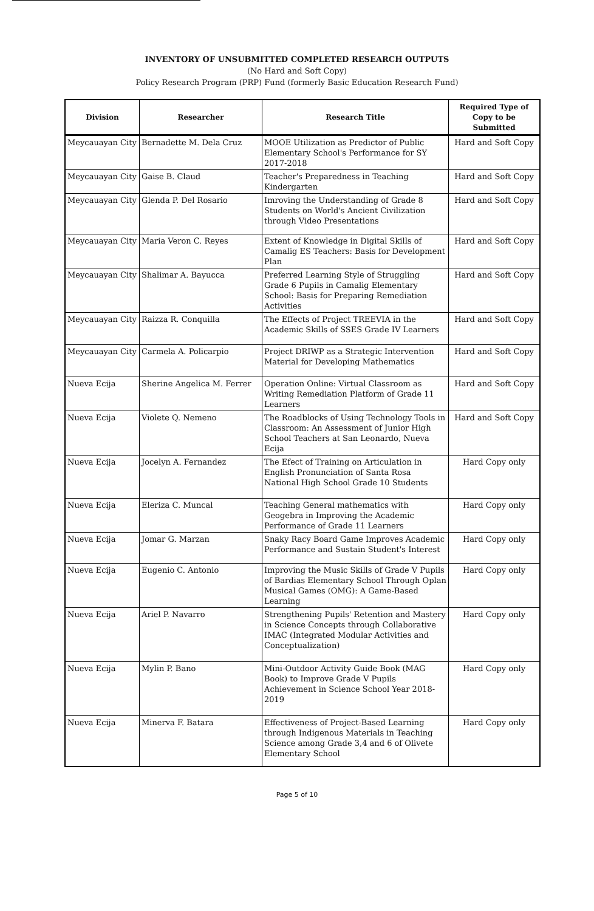INVENTORY OF UNSUBMITTED COMPLETED RESEARCH OUTPUTS
(No Hard and Soft Copy)
Policy Research Program (PRP) Fund (formerly Basic Education Research Fund)
| Division | Researcher | Research Title | Required Type of Copy to be Submitted |
| --- | --- | --- | --- |
| Meycauayan City | Bernadette M. Dela Cruz | MOOE Utilization as Predictor of Public Elementary School's Performance for SY 2017-2018 | Hard and Soft Copy |
| Meycauayan City | Gaise B. Claud | Teacher's Preparedness in Teaching Kindergarten | Hard and Soft Copy |
| Meycauayan City | Glenda P. Del Rosario | Imroving the Understanding of Grade 8 Students on World's Ancient Civilization through Video Presentations | Hard and Soft Copy |
| Meycauayan City | Maria Veron C. Reyes | Extent of Knowledge in Digital Skills of Camalig ES Teachers: Basis for Development Plan | Hard and Soft Copy |
| Meycauayan City | Shalimar A. Bayucca | Preferred Learning Style of Struggling Grade 6 Pupils in Camalig Elementary School: Basis for Preparing Remediation Activities | Hard and Soft Copy |
| Meycauayan City | Raizza R. Conquilla | The Effects of Project TREEVIA in the Academic Skills of SSES Grade IV Learners | Hard and Soft Copy |
| Meycauayan City | Carmela A. Policarpio | Project DRIWP as a Strategic Intervention Material for Developing Mathematics | Hard and Soft Copy |
| Nueva Ecija | Sherine Angelica M. Ferrer | Operation Online: Virtual Classroom as Writing Remediation Platform of Grade 11 Learners | Hard and Soft Copy |
| Nueva Ecija | Violete Q. Nemeno | The Roadblocks of Using Technology Tools in Classroom: An Assessment of Junior High School Teachers at San Leonardo, Nueva Ecija | Hard and Soft Copy |
| Nueva Ecija | Jocelyn A. Fernandez | The Efect of Training on Articulation in English Pronunciation of Santa Rosa National High School Grade 10 Students | Hard Copy only |
| Nueva Ecija | Eleriza C. Muncal | Teaching General mathematics with Geogebra in Improving the Academic Performance of Grade 11 Learners | Hard Copy only |
| Nueva Ecija | Jomar G. Marzan | Snaky Racy Board Game Improves Academic Performance and Sustain Student's Interest | Hard Copy only |
| Nueva Ecija | Eugenio C. Antonio | Improving the Music Skills of Grade V Pupils of Bardias Elementary School Through Oplan Musical Games (OMG): A Game-Based Learning | Hard Copy only |
| Nueva Ecija | Ariel P. Navarro | Strengthening Pupils' Retention and Mastery in Science Concepts through Collaborative IMAC (Integrated Modular Activities and Conceptualization) | Hard Copy only |
| Nueva Ecija | Mylin P. Bano | Mini-Outdoor Activity Guide Book (MAG Book) to Improve Grade V Pupils Achievement in Science School Year 2018-2019 | Hard Copy only |
| Nueva Ecija | Minerva F. Batara | Effectiveness of Project-Based Learning through Indigenous Materials in Teaching Science among Grade 3,4 and 6 of Olivete Elementary School | Hard Copy only |
Page 5 of 10